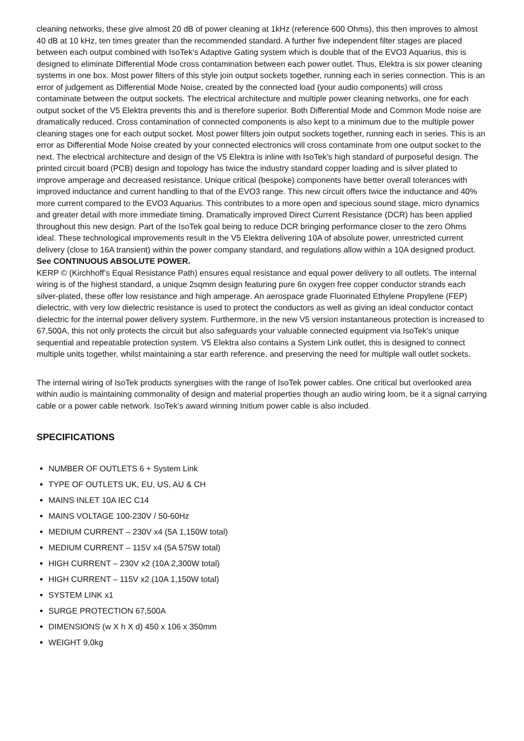cleaning networks, these give almost 20 dB of power cleaning at 1kHz (reference 600 Ohms), this then improves to almost 40 dB at 10 kHz, ten times greater than the recommended standard. A further five independent filter stages are placed between each output combined with IsoTek’s Adaptive Gating system which is double that of the EVO3 Aquarius, this is designed to eliminate Differential Mode cross contamination between each power outlet. Thus, Elektra is six power cleaning systems in one box. Most power filters of this style join output sockets together, running each in series connection. This is an error of judgement as Differential Mode Noise, created by the connected load (your audio components) will cross contaminate between the output sockets. The electrical architecture and multiple power cleaning networks, one for each output socket of the V5 Elektra prevents this and is therefore superior. Both Differential Mode and Common Mode noise are dramatically reduced. Cross contamination of connected components is also kept to a minimum due to the multiple power cleaning stages one for each output socket. Most power filters join output sockets together, running each in series. This is an error as Differential Mode Noise created by your connected electronics will cross contaminate from one output socket to the next. The electrical architecture and design of the V5 Elektra is inline with IsoTek’s high standard of purposeful design. The printed circuit board (PCB) design and topology has twice the industry standard copper loading and is silver plated to improve amperage and decreased resistance. Unique critical (bespoke) components have better overall tolerances with improved inductance and current handling to that of the EVO3 range. This new circuit offers twice the inductance and 40% more current compared to the EVO3 Aquarius. This contributes to a more open and specious sound stage, micro dynamics and greater detail with more immediate timing. Dramatically improved Direct Current Resistance (DCR) has been applied throughout this new design. Part of the IsoTek goal being to reduce DCR bringing performance closer to the zero Ohms ideal. These technological improvements result in the V5 Elektra delivering 10A of absolute power, unrestricted current delivery (close to 16A transient) within the power company standard, and regulations allow within a 10A designed product.
See CONTINUOUS ABSOLUTE POWER.
KERP © (Kirchhoff’s Equal Resistance Path) ensures equal resistance and equal power delivery to all outlets. The internal wiring is of the highest standard, a unique 2sqmm design featuring pure 6n oxygen free copper conductor strands each silver-plated, these offer low resistance and high amperage. An aerospace grade Fluorinated Ethylene Propylene (FEP) dielectric, with very low dielectric resistance is used to protect the conductors as well as giving an ideal conductor contact dielectric for the internal power delivery system. Furthermore, in the new V5 version instantaneous protection is increased to 67,500A, this not only protects the circuit but also safeguards your valuable connected equipment via IsoTek’s unique sequential and repeatable protection system. V5 Elektra also contains a System Link outlet, this is designed to connect multiple units together, whilst maintaining a star earth reference, and preserving the need for multiple wall outlet sockets.
The internal wiring of IsoTek products synergises with the range of IsoTek power cables. One critical but overlooked area within audio is maintaining commonality of design and material properties though an audio wiring loom, be it a signal carrying cable or a power cable network. IsoTek’s award winning Initium power cable is also included.
SPECIFICATIONS
NUMBER OF OUTLETS 6 + System Link
TYPE OF OUTLETS UK, EU, US, AU & CH
MAINS INLET 10A IEC C14
MAINS VOLTAGE 100-230V / 50-60Hz
MEDIUM CURRENT – 230V x4 (5A 1,150W total)
MEDIUM CURRENT – 115V x4 (5A 575W total)
HIGH CURRENT – 230V x2 (10A 2,300W total)
HIGH CURRENT – 115V x2 (10A 1,150W total)
SYSTEM LINK x1
SURGE PROTECTION 67,500A
DIMENSIONS (w X h X d) 450 x 106 x 350mm
WEIGHT 9,0kg